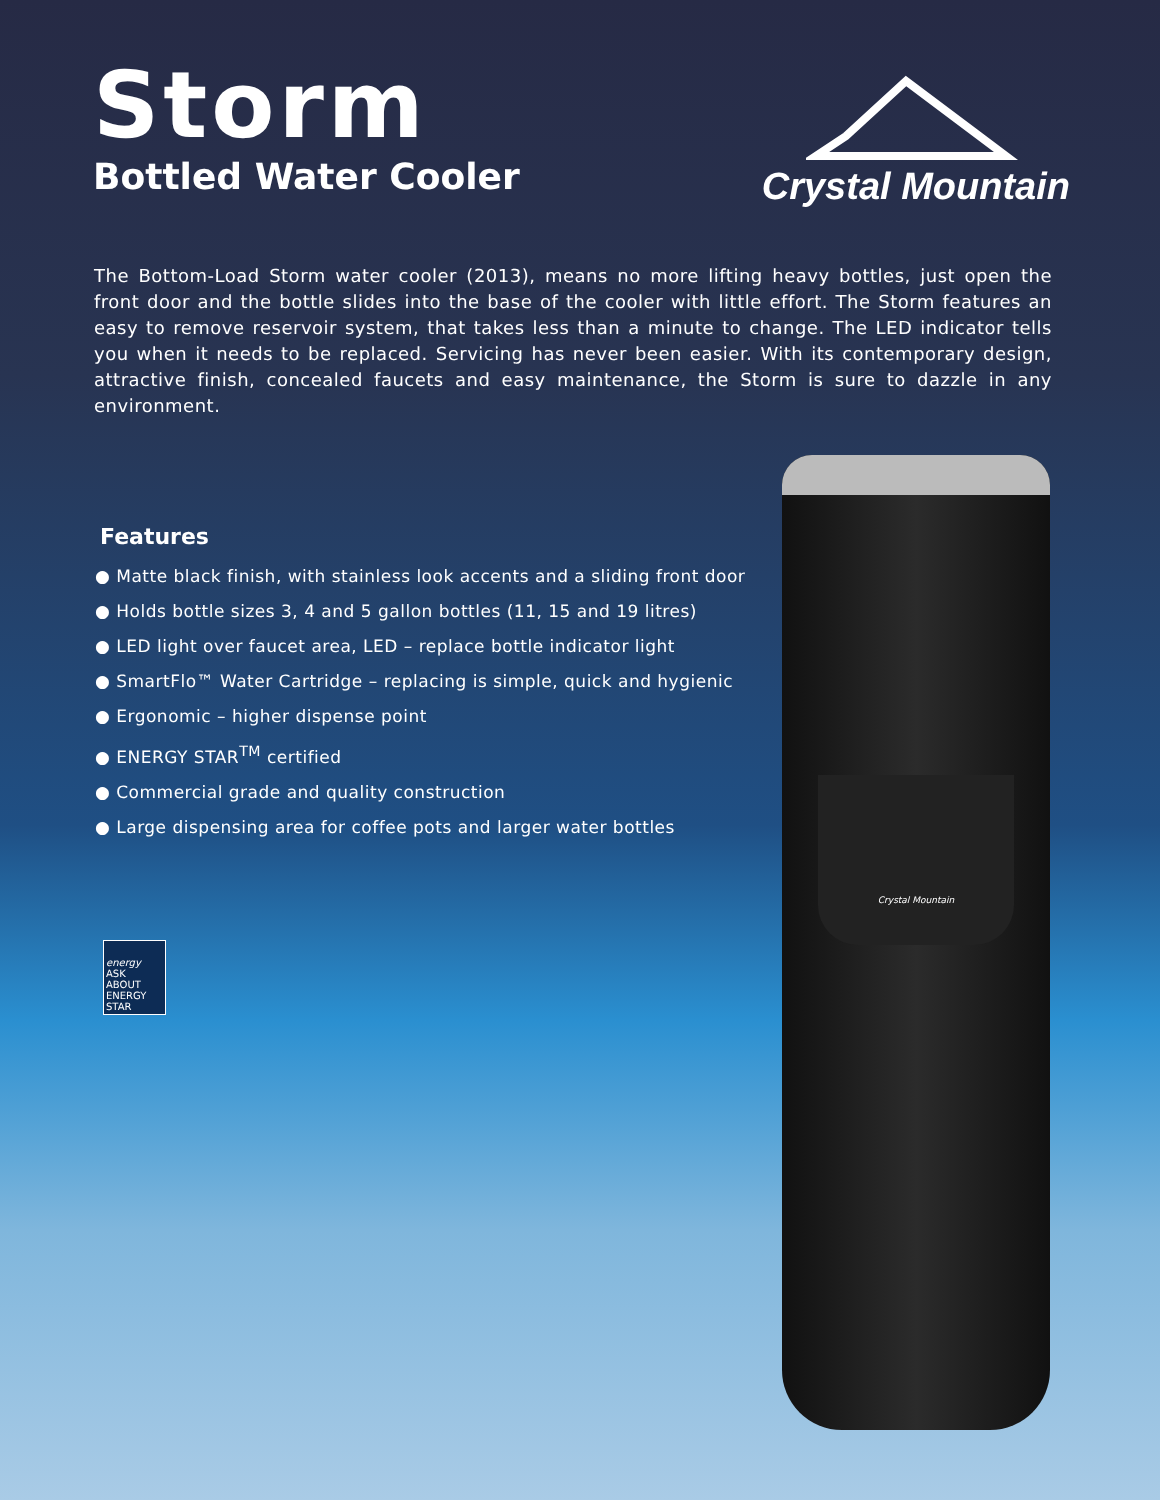Storm
Bottled Water Cooler
Crystal Mountain
The Bottom-Load Storm water cooler (2013), means no more lifting heavy bottles, just open the front door and the bottle slides into the base of the cooler with little effort. The Storm features an easy to remove reservoir system, that takes less than a minute to change. The LED indicator tells you when it needs to be replaced. Servicing has never been easier. With its contemporary design, attractive finish, concealed faucets and easy maintenance, the Storm is sure to dazzle in any environment.
Features
● Matte black finish, with stainless look accents and a sliding front door
● Holds bottle sizes 3, 4 and 5 gallon bottles (11, 15 and 19 litres)
● LED light over faucet area, LED – replace bottle indicator light
● SmartFlo™ Water Cartridge – replacing is simple, quick and hygienic
● Ergonomic – higher dispense point
● ENERGY STAR<sup>TM</sup> certified
● Commercial grade and quality construction
● Large dispensing area for coffee pots and larger water bottles
energy
ASK ABOUT ENERGY STAR
Crystal Mountain